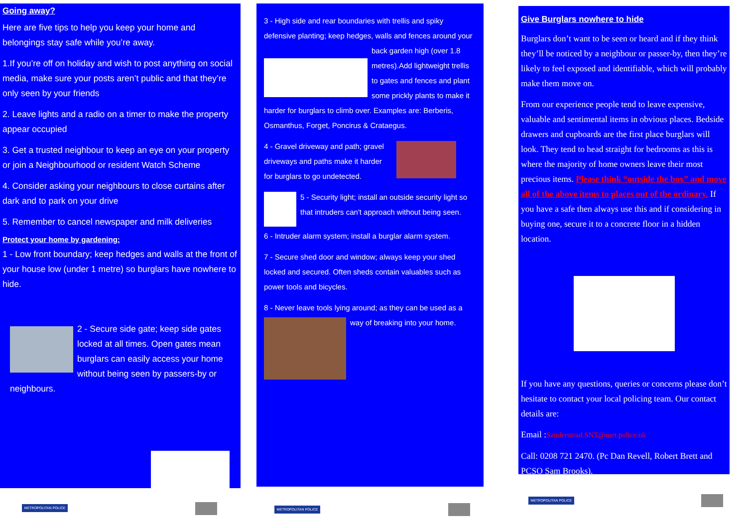Going away?
Here are five tips to help you keep your home and belongings stay safe while you’re away.
1.If you’re off on holiday and wish to post anything on social media, make sure your posts aren’t public and that they’re only seen by your friends
2. Leave lights and a radio on a timer to make the property appear occupied
3. Get a trusted neighbour to keep an eye on your property or join a Neighbourhood or resident Watch Scheme
4. Consider asking your neighbours to close curtains after dark and to park on your drive
5. Remember to cancel newspaper and milk deliveries
Protect your home by gardening:
1 - Low front boundary; keep hedges and walls at the front of your house low (under 1 metre) so burglars have nowhere to hide.
2 - Secure side gate; keep side gates locked at all times. Open gates mean burglars can easily access your home without being seen by passers-by or neighbours.
3 - High side and rear boundaries with trellis and spiky defensive planting; keep hedges, walls and fences around your back garden high (over 1.8 metres).Add lightweight trellis to gates and fences and plant some prickly plants to make it harder for burglars to climb over. Examples are: Berberis, Osmanthus, Forget, Poncirus & Crataegus.
4 - Gravel driveway and path; gravel driveways and paths make it harder for burglars to go undetected.
5 - Security light; install an outside security light so that intruders can't approach without being seen.
6 - Intruder alarm system; install a burglar alarm system.
7 - Secure shed door and window; always keep your shed locked and secured. Often sheds contain valuables such as power tools and bicycles.
8 - Never leave tools lying around; as they can be used as a way of breaking into your home.
Give Burglars nowhere to hide
Burglars don’t want to be seen or heard and if they think they’ll be noticed by a neighbour or passer-by, then they’re likely to feel exposed and identifiable, which will probably make them move on.
From our experience people tend to leave expensive, valuable and sentimental items in obvious places. Bedside drawers and cupboards are the first place burglars will look. They tend to head straight for bedrooms as this is where the majority of home owners leave their most precious items. Please think “outside the box” and move all of the above items to places out of the ordinary. If you have a safe then always use this and if considering in buying one, secure it to a concrete floor in a hidden location.
If you have any questions, queries or concerns please don’t hesitate to contact your local policing team. Our contact details are:
Email :Sanderstead.SNT@met.police.uk
Call: 0208 721 2470. (Pc Dan Revell, Robert Brett and PCSO Sam Brooks).
METROPOLITAN POLICE METROPOLITAN POLICE
METROPOLITAN POLICE